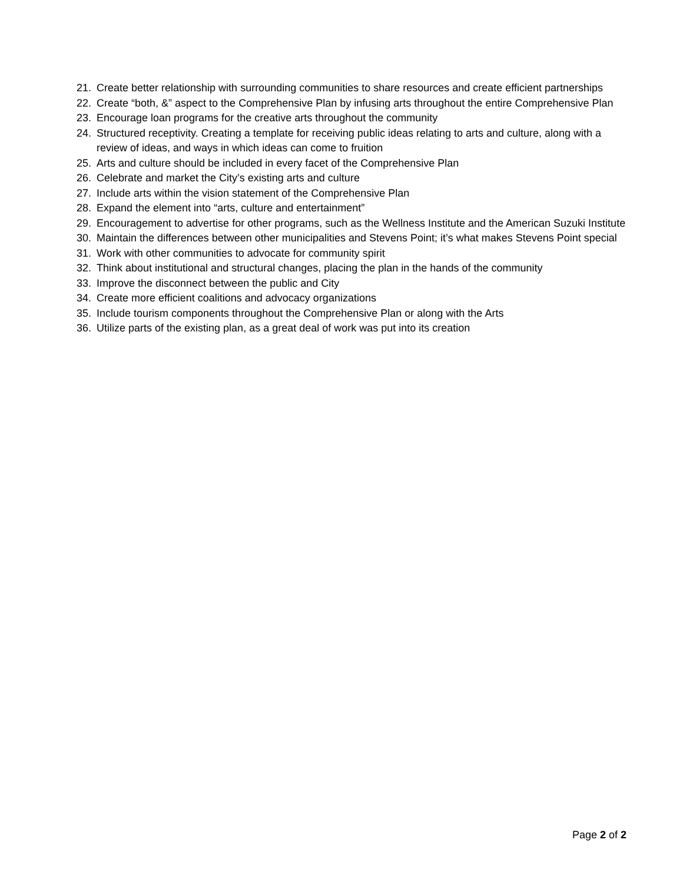21. Create better relationship with surrounding communities to share resources and create efficient partnerships
22. Create “both, &” aspect to the Comprehensive Plan by infusing arts throughout the entire Comprehensive Plan
23. Encourage loan programs for the creative arts throughout the community
24. Structured receptivity. Creating a template for receiving public ideas relating to arts and culture, along with a review of ideas, and ways in which ideas can come to fruition
25. Arts and culture should be included in every facet of the Comprehensive Plan
26. Celebrate and market the City’s existing arts and culture
27. Include arts within the vision statement of the Comprehensive Plan
28. Expand the element into “arts, culture and entertainment”
29. Encouragement to advertise for other programs, such as the Wellness Institute and the American Suzuki Institute
30. Maintain the differences between other municipalities and Stevens Point; it’s what makes Stevens Point special
31. Work with other communities to advocate for community spirit
32. Think about institutional and structural changes, placing the plan in the hands of the community
33. Improve the disconnect between the public and City
34. Create more efficient coalitions and advocacy organizations
35. Include tourism components throughout the Comprehensive Plan or along with the Arts
36. Utilize parts of the existing plan, as a great deal of work was put into its creation
Page 2 of 2